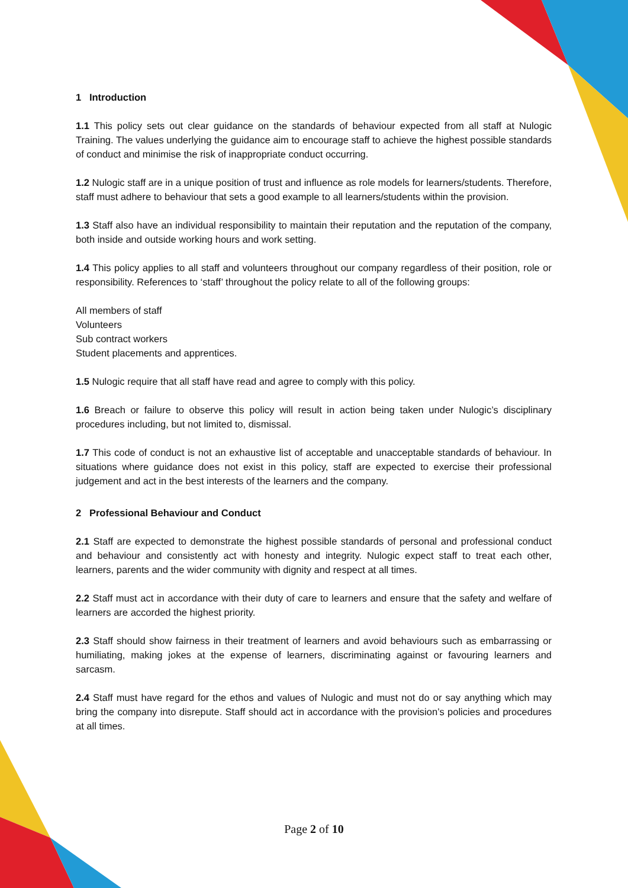1 Introduction
1.1 This policy sets out clear guidance on the standards of behaviour expected from all staff at Nulogic Training. The values underlying the guidance aim to encourage staff to achieve the highest possible standards of conduct and minimise the risk of inappropriate conduct occurring.
1.2 Nulogic staff are in a unique position of trust and influence as role models for learners/students. Therefore, staff must adhere to behaviour that sets a good example to all learners/students within the provision.
1.3 Staff also have an individual responsibility to maintain their reputation and the reputation of the company, both inside and outside working hours and work setting.
1.4 This policy applies to all staff and volunteers throughout our company regardless of their position, role or responsibility. References to ‘staff’ throughout the policy relate to all of the following groups:
All members of staff
Volunteers
Sub contract workers
Student placements and apprentices.
1.5 Nulogic require that all staff have read and agree to comply with this policy.
1.6 Breach or failure to observe this policy will result in action being taken under Nulogic’s disciplinary procedures including, but not limited to, dismissal.
1.7 This code of conduct is not an exhaustive list of acceptable and unacceptable standards of behaviour. In situations where guidance does not exist in this policy, staff are expected to exercise their professional judgement and act in the best interests of the learners and the company.
2 Professional Behaviour and Conduct
2.1 Staff are expected to demonstrate the highest possible standards of personal and professional conduct and behaviour and consistently act with honesty and integrity. Nulogic expect staff to treat each other, learners, parents and the wider community with dignity and respect at all times.
2.2 Staff must act in accordance with their duty of care to learners and ensure that the safety and welfare of learners are accorded the highest priority.
2.3 Staff should show fairness in their treatment of learners and avoid behaviours such as embarrassing or humiliating, making jokes at the expense of learners, discriminating against or favouring learners and sarcasm.
2.4 Staff must have regard for the ethos and values of Nulogic and must not do or say anything which may bring the company into disrepute. Staff should act in accordance with the provision’s policies and procedures at all times.
Page 2 of 10